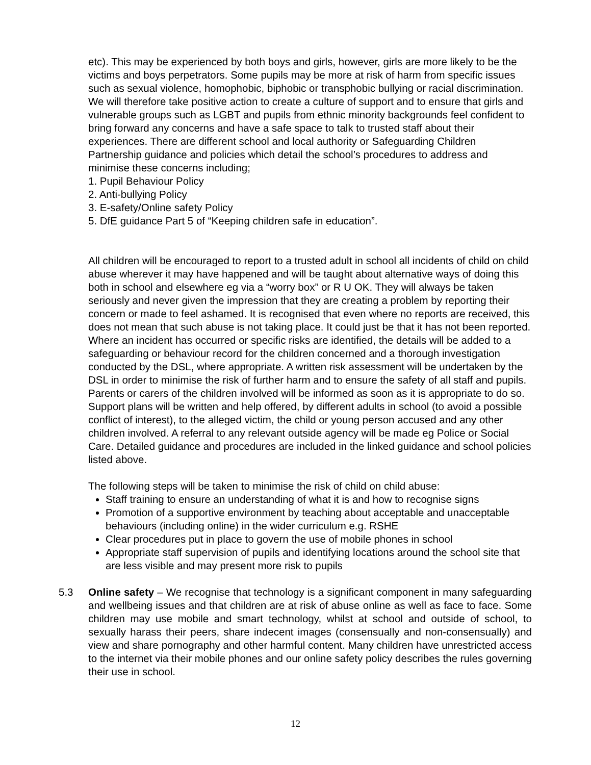etc). This may be experienced by both boys and girls, however, girls are more likely to be the victims and boys perpetrators. Some pupils may be more at risk of harm from specific issues such as sexual violence, homophobic, biphobic or transphobic bullying or racial discrimination. We will therefore take positive action to create a culture of support and to ensure that girls and vulnerable groups such as LGBT and pupils from ethnic minority backgrounds feel confident to bring forward any concerns and have a safe space to talk to trusted staff about their experiences. There are different school and local authority or Safeguarding Children Partnership guidance and policies which detail the school’s procedures to address and minimise these concerns including;
1. Pupil Behaviour Policy
2. Anti-bullying Policy
3. E-safety/Online safety Policy
5. DfE guidance Part 5 of “Keeping children safe in education”.
All children will be encouraged to report to a trusted adult in school all incidents of child on child abuse wherever it may have happened and will be taught about alternative ways of doing this both in school and elsewhere eg via a “worry box” or R U OK. They will always be taken seriously and never given the impression that they are creating a problem by reporting their concern or made to feel ashamed. It is recognised that even where no reports are received, this does not mean that such abuse is not taking place. It could just be that it has not been reported. Where an incident has occurred or specific risks are identified, the details will be added to a safeguarding or behaviour record for the children concerned and a thorough investigation conducted by the DSL, where appropriate. A written risk assessment will be undertaken by the DSL in order to minimise the risk of further harm and to ensure the safety of all staff and pupils. Parents or carers of the children involved will be informed as soon as it is appropriate to do so. Support plans will be written and help offered, by different adults in school (to avoid a possible conflict of interest), to the alleged victim, the child or young person accused and any other children involved. A referral to any relevant outside agency will be made eg Police or Social Care. Detailed guidance and procedures are included in the linked guidance and school policies listed above.
The following steps will be taken to minimise the risk of child on child abuse:
Staff training to ensure an understanding of what it is and how to recognise signs
Promotion of a supportive environment by teaching about acceptable and unacceptable behaviours (including online) in the wider curriculum e.g. RSHE
Clear procedures put in place to govern the use of mobile phones in school
Appropriate staff supervision of pupils and identifying locations around the school site that are less visible and may present more risk to pupils
5.3 Online safety – We recognise that technology is a significant component in many safeguarding and wellbeing issues and that children are at risk of abuse online as well as face to face. Some children may use mobile and smart technology, whilst at school and outside of school, to sexually harass their peers, share indecent images (consensually and non-consensually) and view and share pornography and other harmful content. Many children have unrestricted access to the internet via their mobile phones and our online safety policy describes the rules governing their use in school.
12